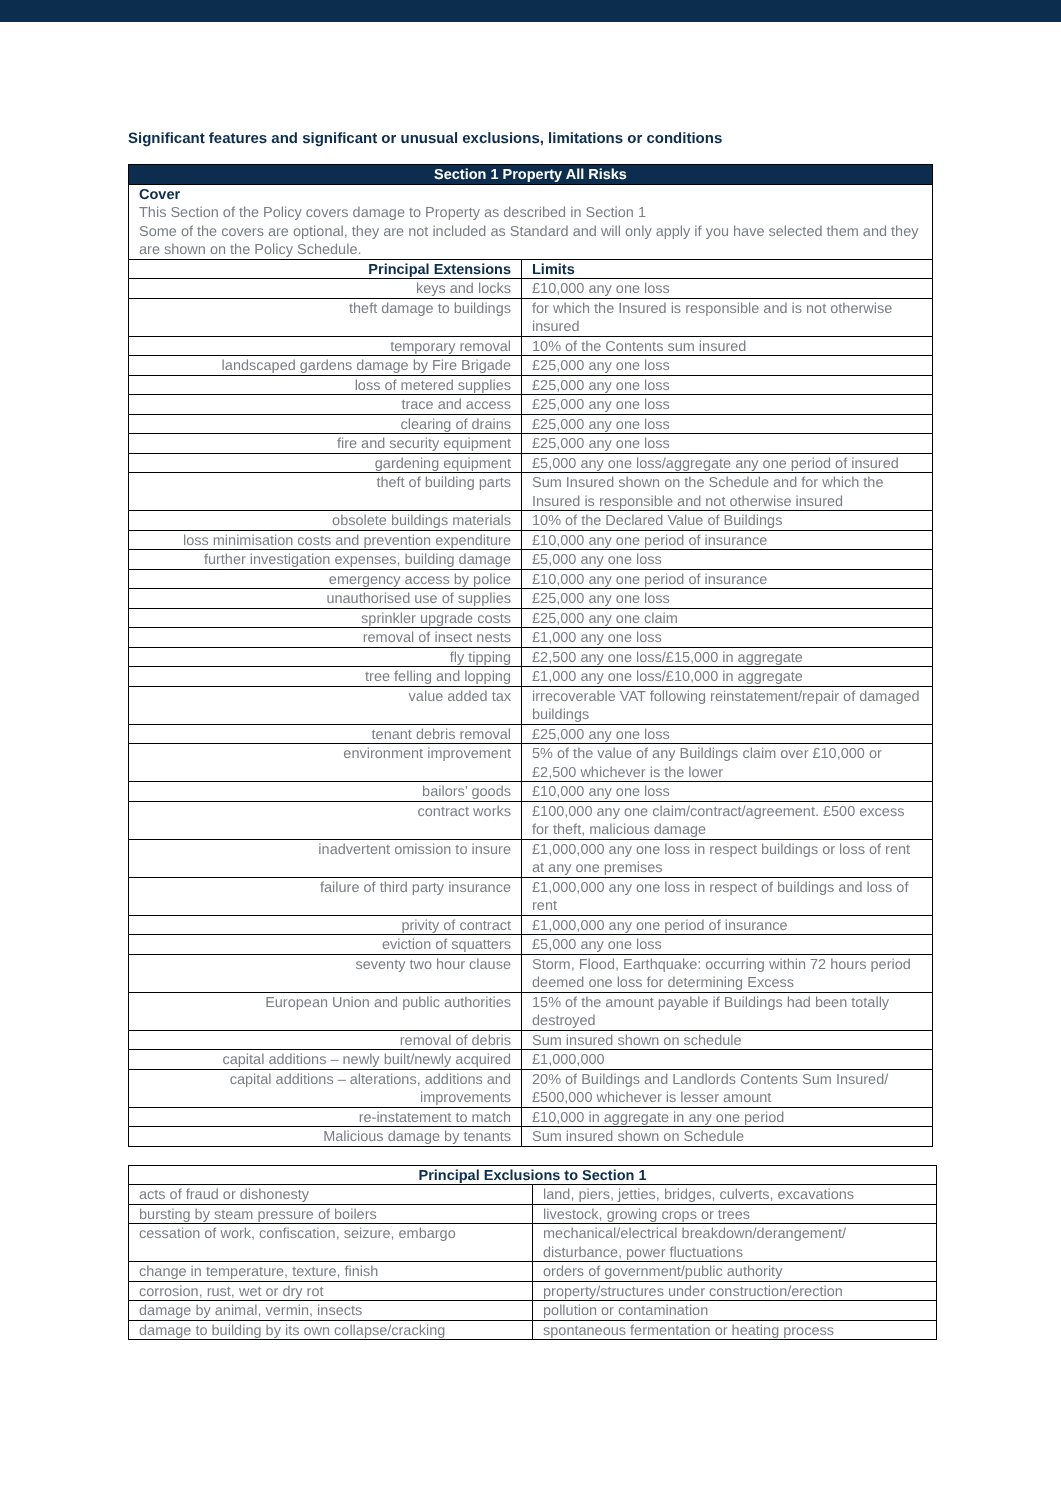Significant features and significant or unusual exclusions, limitations or conditions
| Section 1 Property All Risks | |
| --- | --- |
| Cover This Section of the Policy covers damage to Property as described in Section 1 Some of the covers are optional, they are not included as Standard and will only apply if you have selected them and they are shown on the Policy Schedule. | |
| Principal Extensions | Limits |
| keys and locks | £10,000 any one loss |
| theft damage to buildings | for which the Insured is responsible and is not otherwise insured |
| temporary removal | 10% of the Contents sum insured |
| landscaped gardens damage by Fire Brigade | £25,000 any one loss |
| loss of metered supplies | £25,000 any one loss |
| trace and access | £25,000 any one loss |
| clearing of drains | £25,000 any one loss |
| fire and security equipment | £25,000 any one loss |
| gardening equipment | £5,000 any one loss/aggregate any one period of insured |
| theft of building parts | Sum Insured shown on the Schedule and for which the Insured is responsible and not otherwise insured |
| obsolete buildings materials | 10% of the Declared Value of Buildings |
| loss minimisation costs and prevention expenditure | £10,000 any one period of insurance |
| further investigation expenses, building damage | £5,000 any one loss |
| emergency access by police | £10,000 any one period of insurance |
| unauthorised use of supplies | £25,000 any one loss |
| sprinkler upgrade costs | £25,000 any one claim |
| removal of insect nests | £1,000 any one loss |
| fly tipping | £2,500 any one loss/£15,000 in aggregate |
| tree felling and lopping | £1,000 any one loss/£10,000 in aggregate |
| value added tax | irrecoverable VAT following reinstatement/repair of damaged buildings |
| tenant debris removal | £25,000 any one loss |
| environment improvement | 5% of the value of any Buildings claim over £10,000 or £2,500 whichever is the lower |
| bailors’ goods | £10,000 any one loss |
| contract works | £100,000 any one claim/contract/agreement. £500 excess for theft, malicious damage |
| inadvertent omission to insure | £1,000,000 any one loss in respect buildings or loss of rent at any one premises |
| failure of third party insurance | £1,000,000 any one loss in respect of buildings and loss of rent |
| privity of contract | £1,000,000 any one period of insurance |
| eviction of squatters | £5,000 any one loss |
| seventy two hour clause | Storm, Flood, Earthquake: occurring within 72 hours period deemed one loss for determining Excess |
| European Union and public authorities | 15% of the amount payable if Buildings had been totally destroyed |
| removal of debris | Sum insured shown on schedule |
| capital additions – newly built/newly acquired | £1,000,000 |
| capital additions – alterations, additions and improvements | 20% of Buildings and Landlords Contents Sum Insured/£500,000 whichever is lesser amount |
| re-instatement to match | £10,000 in aggregate in any one period |
| Malicious damage by tenants | Sum insured shown on Schedule |
| Principal Exclusions to Section 1 | |
| --- | --- |
| acts of fraud or dishonesty | land, piers, jetties, bridges, culverts, excavations |
| bursting by steam pressure of boilers | livestock, growing crops or trees |
| cessation of work, confiscation, seizure, embargo | mechanical/electrical breakdown/derangement/ disturbance, power fluctuations |
| change in temperature, texture, finish | orders of government/public authority |
| corrosion, rust, wet or dry rot | property/structures under construction/erection |
| damage by animal, vermin, insects | pollution or contamination |
| damage to building by its own collapse/cracking | spontaneous fermentation or heating process |